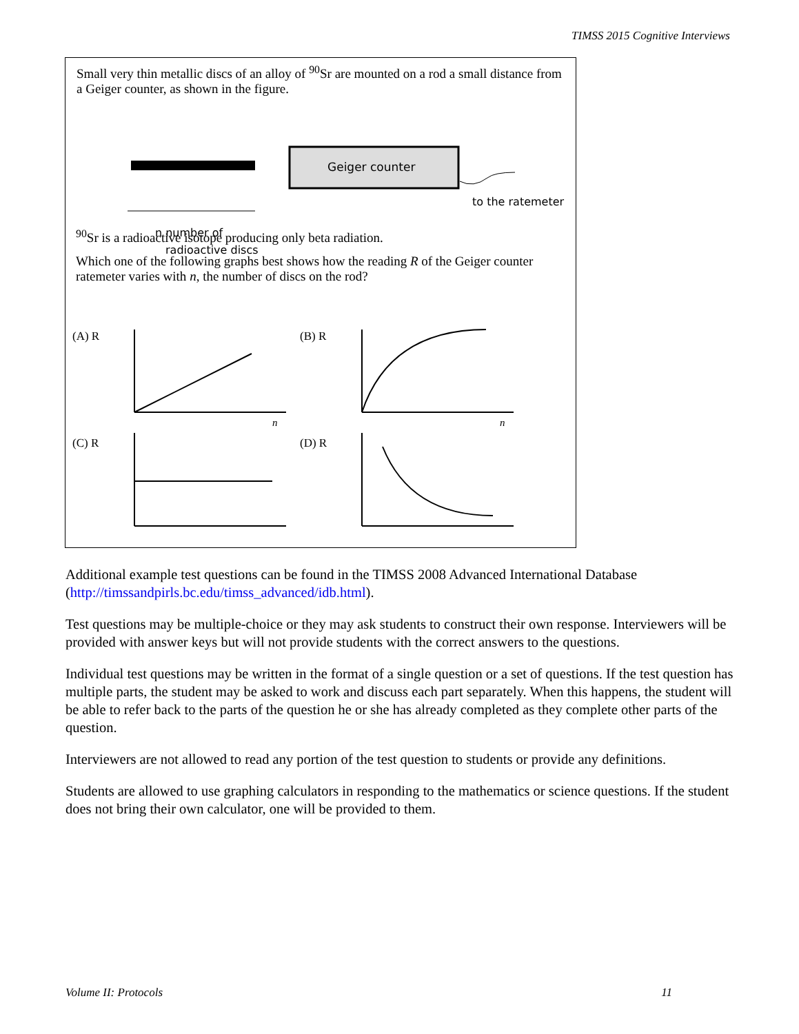TIMSS 2015 Cognitive Interviews
Small very thin metallic discs of an alloy of <sup>90</sup>Sr are mounted on a rod a small distance from a Geiger counter, as shown in the figure.
Geiger counter
to the ratemeter
n number of
radioactive discs
(A) R
(B) R
(C) R
(D) R
n
n
<sup>90</sup>Sr is a radioactive isotope producing only beta radiation.
Which one of the following graphs best shows how the reading R of the Geiger counter ratemeter varies with n, the number of discs on the rod?
Additional example test questions can be found in the TIMSS 2008 Advanced International Database (http://timssandpirls.bc.edu/timss_advanced/idb.html).
Test questions may be multiple-choice or they may ask students to construct their own response. Interviewers will be provided with answer keys but will not provide students with the correct answers to the questions.
Individual test questions may be written in the format of a single question or a set of questions. If the test question has multiple parts, the student may be asked to work and discuss each part separately. When this happens, the student will be able to refer back to the parts of the question he or she has already completed as they complete other parts of the question.
Interviewers are not allowed to read any portion of the test question to students or provide any definitions.
Students are allowed to use graphing calculators in responding to the mathematics or science questions. If the student does not bring their own calculator, one will be provided to them.
Volume II: Protocols 11